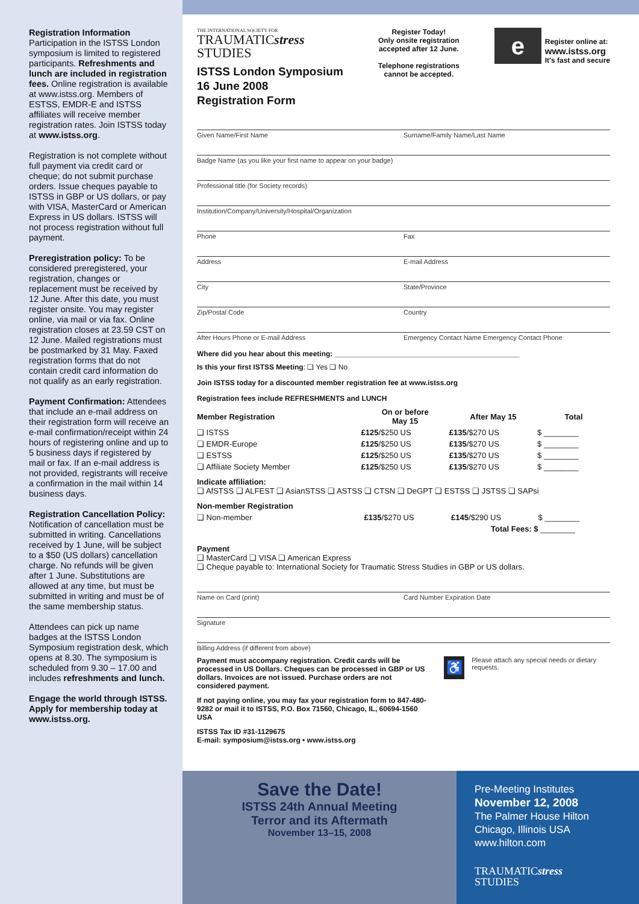Registration Information
Participation in the ISTSS London symposium is limited to registered participants. Refreshments and lunch are included in registration fees. Online registration is available at www.istss.org. Members of ESTSS, EMDR-E and ISTSS affiliates will receive member registration rates. Join ISTSS today at www.istss.org.
Registration is not complete without full payment via credit card or cheque; do not submit purchase orders. Issue cheques payable to ISTSS in GBP or US dollars, or pay with VISA, MasterCard or American Express in US dollars. ISTSS will not process registration without full payment.
Preregistration policy: To be considered preregistered, your registration, changes or replacement must be received by 12 June. After this date, you must register onsite. You may register online, via mail or via fax. Online registration closes at 23.59 CST on 12 June. Mailed registrations must be postmarked by 31 May. Faxed registration forms that do not contain credit card information do not qualify as an early registration.
Payment Confirmation: Attendees that include an e-mail address on their registration form will receive an e-mail confirmation/receipt within 24 hours of registering online and up to 5 business days if registered by mail or fax. If an e-mail address is not provided, registrants will receive a confirmation in the mail within 14 business days.
Registration Cancellation Policy: Notification of cancellation must be submitted in writing. Cancellations received by 1 June, will be subject to a $50 (US dollars) cancellation charge. No refunds will be given after 1 June. Substitutions are allowed at any time, but must be submitted in writing and must be of the same membership status.
Attendees can pick up name badges at the ISTSS London Symposium registration desk, which opens at 8.30. The symposium is scheduled from 9.30 – 17.00 and includes refreshments and lunch.
Engage the world through ISTSS. Apply for membership today at www.istss.org.
THE INTERNATIONAL SOCIETY FOR
TRAUMATICstress
STUDIES
ISTSS London Symposium
16 June 2008
Registration Form
Register Today!
Only onsite registration accepted after 12 June.
Telephone registrations cannot be accepted.
e
Register online at:
www.istss.org
It's fast and secure
Given Name/First Name Surname/Family Name/Last Name
Badge Name (as you like your first name to appear on your badge)
Professional title (for Society records)
Institution/Company/University/Hospital/Organization
Phone Fax
Address E-mail Address
City State/Province
Zip/Postal Code Country
After Hours Phone or E-mail Address Emergency Contact Name Emergency Contact Phone
Where did you hear about this meeting: ______________________________________________
Is this your first ISTSS Meeting: ❑ Yes ❑ No
Join ISTSS today for a discounted member registration fee at www.istss.org
Registration fees include REFRESHMENTS and LUNCH
| Member Registration | On or before May 15 | After May 15 | Total |
| --- | --- | --- | --- |
| ❑ ISTSS | £125 /$250 US | £135 /$270 US | $ ________ |
| ❑ EMDR-Europe | £125 /$250 US | £135 /$270 US | $ ________ |
| ❑ ESTSS | £125 /$250 US | £135 /$270 US | $ ________ |
| ❑ Affiliate Society Member | £125 /$250 US | £135 /$270 US | $ ________ |
Indicate affiliation:
❑ AfSTSS ❑ ALFEST ❑ AsianSTSS ❑ ASTSS ❑ CTSN ❑ DeGPT ❑ ESTSS ❑ JSTSS ❑ SAPsi
| Non-member Registration | | | |
| --- | --- | --- | --- |
| ❑ Non-member | £135 /$270 US | £145 /$290 US | $ ________ |
| | | Total Fees: $ | ________ |
Payment
❑ MasterCard ❑ VISA ❑ American Express
❑ Cheque payable to: International Society for Traumatic Stress Studies in GBP or US dollars.
Name on Card (print) Card Number Expiration Date
Signature
Billing Address (if different from above)
Payment must accompany registration. Credit cards will be processed in US Dollars. Cheques can be processed in GBP or US dollars. Invoices are not issued. Purchase orders are not considered payment.
If not paying online, you may fax your registration form to 847-480-9282 or mail it to ISTSS, P.O. Box 71560, Chicago, IL, 60694-1560 USA
ISTSS Tax ID #31-1129675
E-mail: symposium@istss.org • www.istss.org
♿
Please attach any special needs or dietary requests.
Save the Date!
ISTSS 24th Annual Meeting
Terror and its Aftermath
November 13–15, 2008
Pre-Meeting Institutes
November 12, 2008
The Palmer House Hilton
Chicago, Illinois USA
www.hilton.com
TRAUMATICstress
STUDIES